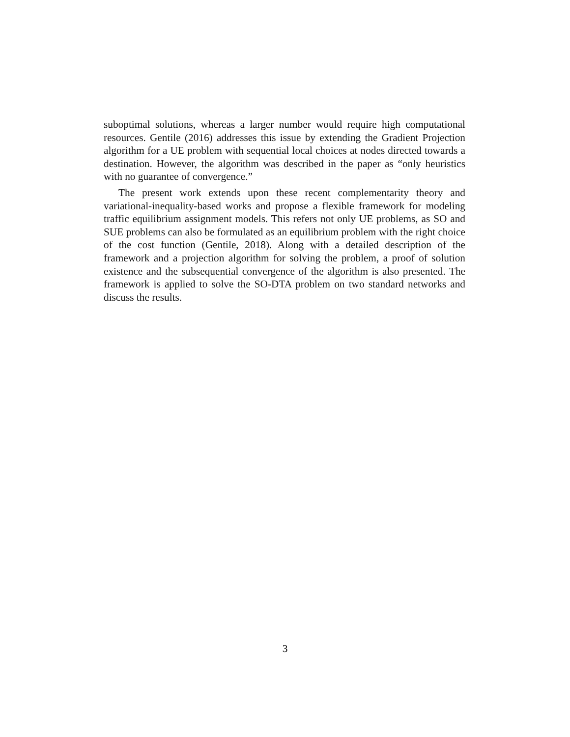suboptimal solutions, whereas a larger number would require high computational resources. Gentile (2016) addresses this issue by extending the Gradient Projection algorithm for a UE problem with sequential local choices at nodes directed towards a destination. However, the algorithm was described in the paper as “only heuristics with no guarantee of convergence.”
The present work extends upon these recent complementarity theory and variational-inequality-based works and propose a flexible framework for modeling traffic equilibrium assignment models. This refers not only UE problems, as SO and SUE problems can also be formulated as an equilibrium problem with the right choice of the cost function (Gentile, 2018). Along with a detailed description of the framework and a projection algorithm for solving the problem, a proof of solution existence and the subsequential convergence of the algorithm is also presented. The framework is applied to solve the SO-DTA problem on two standard networks and discuss the results.
3